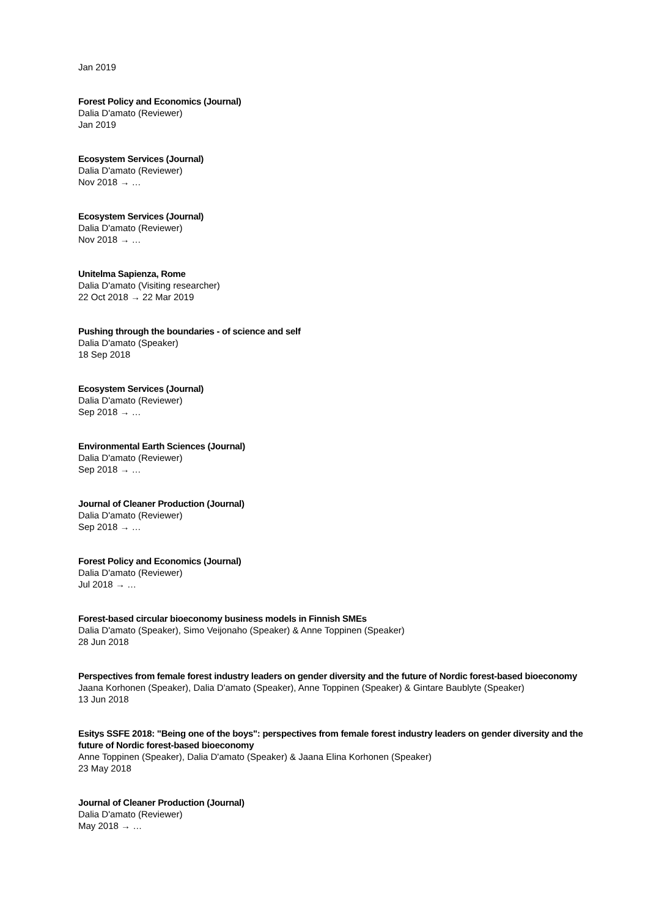Jan 2019
Forest Policy and Economics (Journal)
Dalia D'amato (Reviewer)
Jan 2019
Ecosystem Services (Journal)
Dalia D'amato (Reviewer)
Nov 2018 → …
Ecosystem Services (Journal)
Dalia D'amato (Reviewer)
Nov 2018 → …
Unitelma Sapienza, Rome
Dalia D'amato (Visiting researcher)
22 Oct 2018 → 22 Mar 2019
Pushing through the boundaries - of science and self
Dalia D'amato (Speaker)
18 Sep 2018
Ecosystem Services (Journal)
Dalia D'amato (Reviewer)
Sep 2018 → …
Environmental Earth Sciences (Journal)
Dalia D'amato (Reviewer)
Sep 2018 → …
Journal of Cleaner Production (Journal)
Dalia D'amato (Reviewer)
Sep 2018 → …
Forest Policy and Economics (Journal)
Dalia D'amato (Reviewer)
Jul 2018 → …
Forest-based circular bioeconomy business models in Finnish SMEs
Dalia D'amato (Speaker), Simo Veijonaho (Speaker) & Anne Toppinen (Speaker)
28 Jun 2018
Perspectives from female forest industry leaders on gender diversity and the future of Nordic forest-based bioeconomy
Jaana Korhonen (Speaker), Dalia D'amato (Speaker), Anne Toppinen (Speaker) & Gintare Baublyte (Speaker)
13 Jun 2018
Esitys SSFE 2018: "Being one of the boys": perspectives from female forest industry leaders on gender diversity and the future of Nordic forest-based bioeconomy
Anne Toppinen (Speaker), Dalia D'amato (Speaker) & Jaana Elina Korhonen (Speaker)
23 May 2018
Journal of Cleaner Production (Journal)
Dalia D'amato (Reviewer)
May 2018 → …